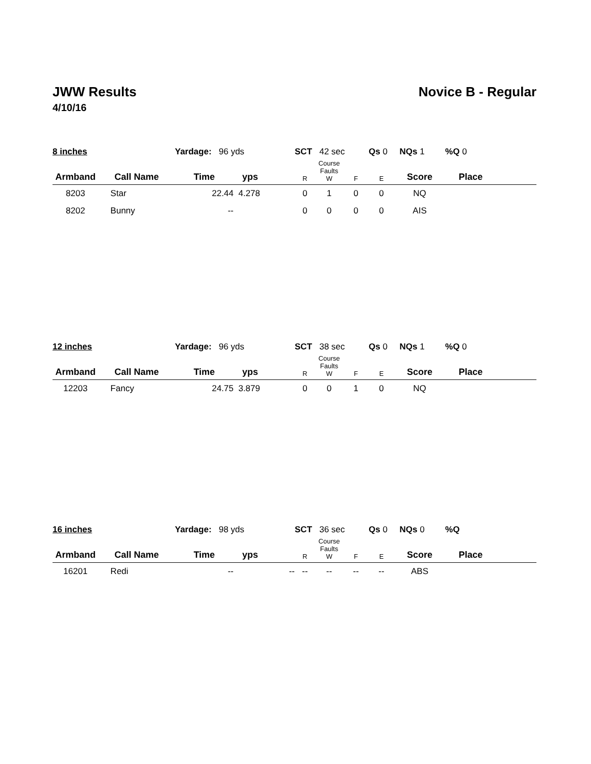JWW Results Novice B - Regular
4/10/16
| 8 inches | | Yardage: 96 yds | | | SCT 42 sec | | | Qs 0 NQs 1 | | %Q 0 | |
| Armband | Call Name | Time | yps | | R | Course Faults W | F | E | Score | Place | |
| 8203 | Star | 22.44 | 4.278 | | 0 | 1 | 0 | 0 | NQ | | |
| 8202 | Bunny | -- | | | 0 | 0 | 0 | 0 | AIS | | |
| 12 inches | | Yardage: 96 yds | | | SCT 38 sec | | | Qs 0 NQs 1 | | %Q 0 | |
| Armband | Call Name | Time | yps | | R | Course Faults W | F | E | Score | Place | |
| 12203 | Fancy | 24.75 | 3.879 | | 0 | 0 | 1 | 0 | NQ | | |
| 16 inches | | Yardage: 98 yds | | | SCT 36 sec | | | Qs 0 NQs 0 | | %Q | |
| Armband | Call Name | Time | yps | | R | Course Faults W | F | E | Score | Place | |
| 16201 | Redi | -- | | -- | -- | -- | -- | -- | ABS | | |